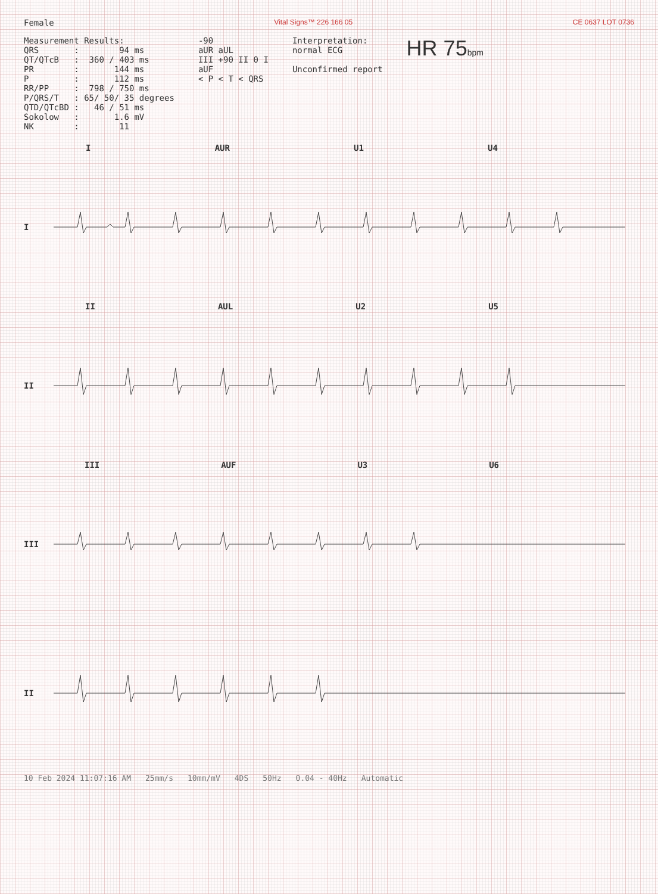Female
Vital Signs™ 226 166 05 CE 0637 LOT 0736
Measurement Results:
QRS : 94 ms
QT/QTcB : 360 / 403 ms
PR : 144 ms
P : 112 ms
RR/PP : 798 / 750 ms
P/QRS/T : 65/ 50/ 35 degrees
QTD/QTcBD : 46 / 51 ms
Sokolow : 1.6 mV
NK : 11
-90
aUR aUL
III +90 II 0 I
aUF
< P < T < QRS
Interpretation:
normal ECG
Unconfirmed report
HR 75bpm
I AUR U1 U4
I
II AUL U2 U5
II
III AUF U3 U6
III
II
10 Feb 2024 11:07:16 AM 25mm/s 10mm/mV 4DS 50Hz 0.04 - 40Hz Automatic